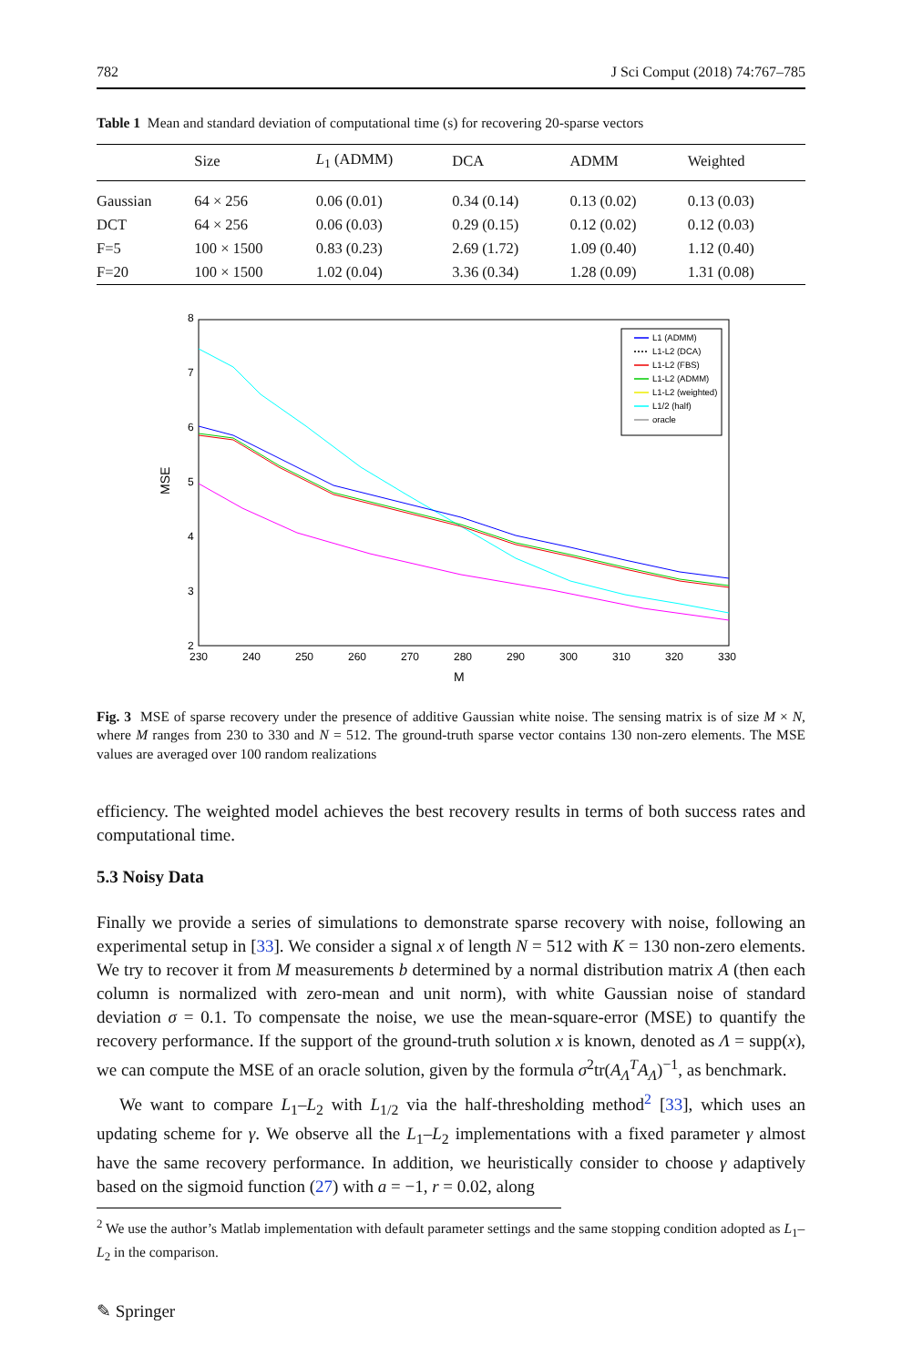782 J Sci Comput (2018) 74:767–785
Table 1 Mean and standard deviation of computational time (s) for recovering 20-sparse vectors
| | Size | L<sub>1</sub> (ADMM) | DCA | ADMM | Weighted |
| --- | --- | --- | --- | --- | --- |
| Gaussian | 64 × 256 | 0.06 (0.01) | 0.34 (0.14) | 0.13 (0.02) | 0.13 (0.03) |
| DCT | 64 × 256 | 0.06 (0.03) | 0.29 (0.15) | 0.12 (0.02) | 0.12 (0.03) |
| F=5 | 100 × 1500 | 0.83 (0.23) | 2.69 (1.72) | 1.09 (0.40) | 1.12 (0.40) |
| F=20 | 100 × 1500 | 1.02 (0.04) | 3.36 (0.34) | 1.28 (0.09) | 1.31 (0.08) |
8
7
6
5
4
3
2
230
240
250
260
270
280
290
300
310
320
330
M
MSE
L1 (ADMM)
L1-L2 (DCA)
L1-L2 (FBS)
L1-L2 (ADMM)
L1-L2 (weighted)
L1/2 (half)
oracle
Fig. 3 MSE of sparse recovery under the presence of additive Gaussian white noise. The sensing matrix is of size M × N, where M ranges from 230 to 330 and N = 512. The ground-truth sparse vector contains 130 non-zero elements. The MSE values are averaged over 100 random realizations
efficiency. The weighted model achieves the best recovery results in terms of both success rates and computational time.
5.3 Noisy Data
Finally we provide a series of simulations to demonstrate sparse recovery with noise, following an experimental setup in [33]. We consider a signal x of length N = 512 with K = 130 non-zero elements. We try to recover it from M measurements b determined by a normal distribution matrix A (then each column is normalized with zero-mean and unit norm), with white Gaussian noise of standard deviation σ = 0.1. To compensate the noise, we use the mean-square-error (MSE) to quantify the recovery performance. If the support of the ground-truth solution x is known, denoted as Λ = supp(x), we can compute the MSE of an oracle solution, given by the formula σ<sup>2</sup>tr(A<sub>Λ</sub><sup>T</sup>A<sub>Λ</sub>)<sup>−1</sup>, as benchmark.
We want to compare L<sub>1</sub>–L<sub>2</sub> with L<sub>1/2</sub> via the half-thresholding method<sup>2</sup> [33], which uses an updating scheme for γ. We observe all the L<sub>1</sub>–L<sub>2</sub> implementations with a fixed parameter γ almost have the same recovery performance. In addition, we heuristically consider to choose γ adaptively based on the sigmoid function (27) with a = −1, r = 0.02, along
<sup>2</sup> We use the author’s Matlab implementation with default parameter settings and the same stopping condition adopted as L<sub>1</sub>–L<sub>2</sub> in the comparison.
✎ Springer